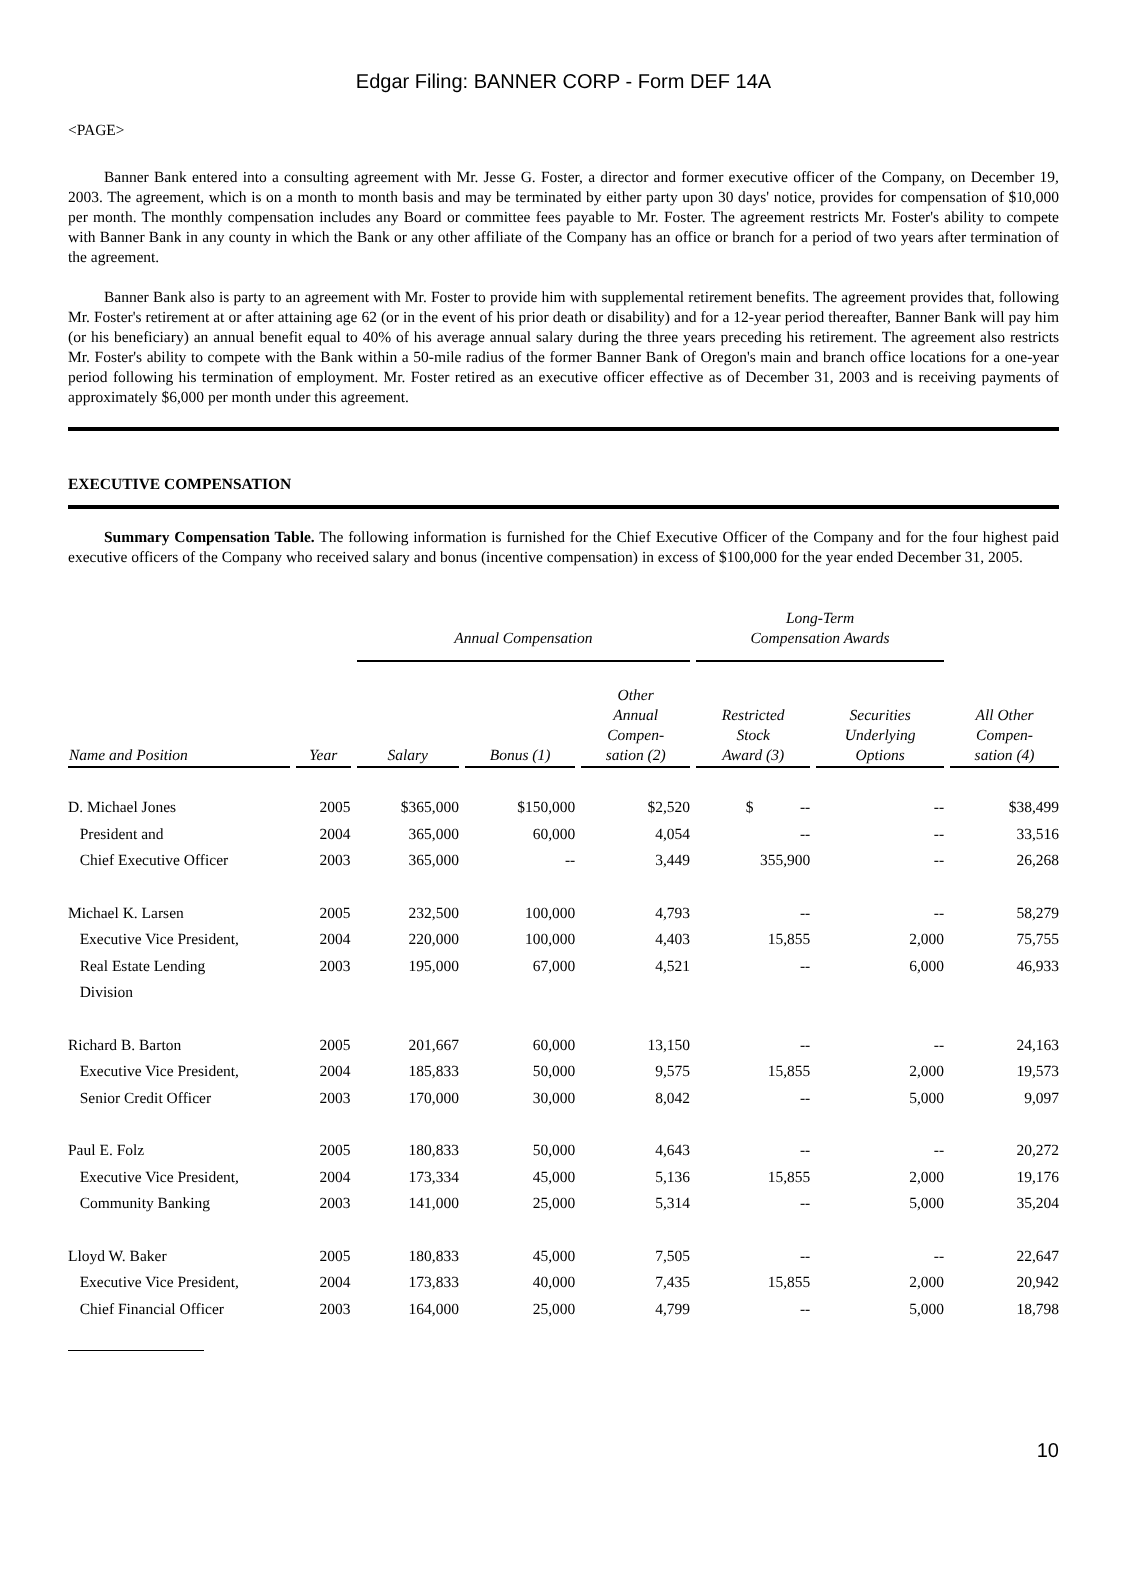Edgar Filing: BANNER CORP - Form DEF 14A
<PAGE>
Banner Bank entered into a consulting agreement with Mr. Jesse G. Foster, a director and former executive officer of the Company, on December 19, 2003. The agreement, which is on a month to month basis and may be terminated by either party upon 30 days' notice, provides for compensation of $10,000 per month. The monthly compensation includes any Board or committee fees payable to Mr. Foster. The agreement restricts Mr. Foster's ability to compete with Banner Bank in any county in which the Bank or any other affiliate of the Company has an office or branch for a period of two years after termination of the agreement.
Banner Bank also is party to an agreement with Mr. Foster to provide him with supplemental retirement benefits. The agreement provides that, following Mr. Foster's retirement at or after attaining age 62 (or in the event of his prior death or disability) and for a 12-year period thereafter, Banner Bank will pay him (or his beneficiary) an annual benefit equal to 40% of his average annual salary during the three years preceding his retirement. The agreement also restricts Mr. Foster's ability to compete with the Bank within a 50-mile radius of the former Banner Bank of Oregon's main and branch office locations for a one-year period following his termination of employment. Mr. Foster retired as an executive officer effective as of December 31, 2003 and is receiving payments of approximately $6,000 per month under this agreement.
EXECUTIVE COMPENSATION
Summary Compensation Table. The following information is furnished for the Chief Executive Officer of the Company and for the four highest paid executive officers of the Company who received salary and bonus (incentive compensation) in excess of $100,000 for the year ended December 31, 2005.
| | | Annual Compensation | | | Long-Term Compensation Awards | | |
| --- | --- | --- | --- | --- | --- | --- | --- |
| Name and Position | Year | Salary | Bonus (1) | Other Annual Compen- sation (2) | Restricted Stock Award (3) | Securities Underlying Options | All Other Compen- sation (4) |
| D. Michael Jones | 2005 | $365,000 | $150,000 | $2,520 | $ -- | -- | $38,499 |
| President and | 2004 | 365,000 | 60,000 | 4,054 | -- | -- | 33,516 |
| Chief Executive Officer | 2003 | 365,000 | -- | 3,449 | 355,900 | -- | 26,268 |
| Michael K. Larsen | 2005 | 232,500 | 100,000 | 4,793 | -- | -- | 58,279 |
| Executive Vice President, | 2004 | 220,000 | 100,000 | 4,403 | 15,855 | 2,000 | 75,755 |
| Real Estate Lending | 2003 | 195,000 | 67,000 | 4,521 | -- | 6,000 | 46,933 |
| Division | | | | | | | |
| Richard B. Barton | 2005 | 201,667 | 60,000 | 13,150 | -- | -- | 24,163 |
| Executive Vice President, | 2004 | 185,833 | 50,000 | 9,575 | 15,855 | 2,000 | 19,573 |
| Senior Credit Officer | 2003 | 170,000 | 30,000 | 8,042 | -- | 5,000 | 9,097 |
| Paul E. Folz | 2005 | 180,833 | 50,000 | 4,643 | -- | -- | 20,272 |
| Executive Vice President, | 2004 | 173,334 | 45,000 | 5,136 | 15,855 | 2,000 | 19,176 |
| Community Banking | 2003 | 141,000 | 25,000 | 5,314 | -- | 5,000 | 35,204 |
| Lloyd W. Baker | 2005 | 180,833 | 45,000 | 7,505 | -- | -- | 22,647 |
| Executive Vice President, | 2004 | 173,833 | 40,000 | 7,435 | 15,855 | 2,000 | 20,942 |
| Chief Financial Officer | 2003 | 164,000 | 25,000 | 4,799 | -- | 5,000 | 18,798 |
10